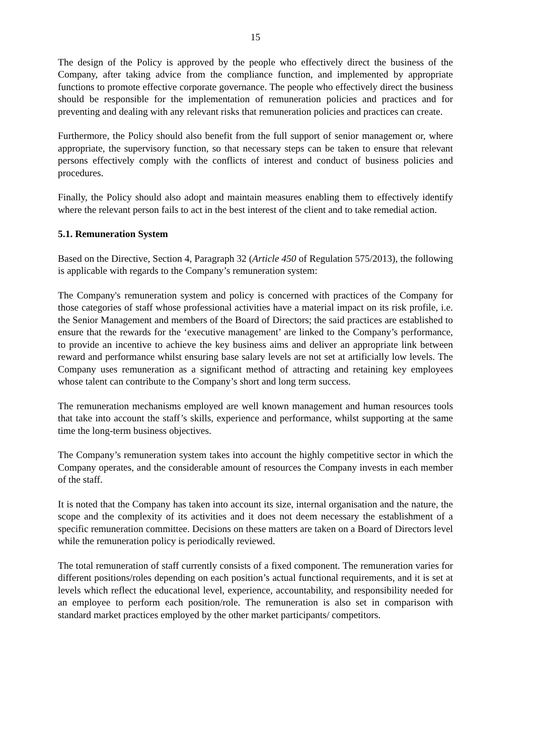15
The design of the Policy is approved by the people who effectively direct the business of the Company, after taking advice from the compliance function, and implemented by appropriate functions to promote effective corporate governance. The people who effectively direct the business should be responsible for the implementation of remuneration policies and practices and for preventing and dealing with any relevant risks that remuneration policies and practices can create.
Furthermore, the Policy should also benefit from the full support of senior management or, where appropriate, the supervisory function, so that necessary steps can be taken to ensure that relevant persons effectively comply with the conflicts of interest and conduct of business policies and procedures.
Finally, the Policy should also adopt and maintain measures enabling them to effectively identify where the relevant person fails to act in the best interest of the client and to take remedial action.
5.1. Remuneration System
Based on the Directive, Section 4, Paragraph 32 (Article 450 of Regulation 575/2013), the following is applicable with regards to the Company’s remuneration system:
The Company's remuneration system and policy is concerned with practices of the Company for those categories of staff whose professional activities have a material impact on its risk profile, i.e. the Senior Management and members of the Board of Directors; the said practices are established to ensure that the rewards for the ‘executive management’ are linked to the Company’s performance, to provide an incentive to achieve the key business aims and deliver an appropriate link between reward and performance whilst ensuring base salary levels are not set at artificially low levels. The Company uses remuneration as a significant method of attracting and retaining key employees whose talent can contribute to the Company’s short and long term success.
The remuneration mechanisms employed are well known management and human resources tools that take into account the staff’s skills, experience and performance, whilst supporting at the same time the long-term business objectives.
The Company’s remuneration system takes into account the highly competitive sector in which the Company operates, and the considerable amount of resources the Company invests in each member of the staff.
It is noted that the Company has taken into account its size, internal organisation and the nature, the scope and the complexity of its activities and it does not deem necessary the establishment of a specific remuneration committee. Decisions on these matters are taken on a Board of Directors level while the remuneration policy is periodically reviewed.
The total remuneration of staff currently consists of a fixed component. The remuneration varies for different positions/roles depending on each position’s actual functional requirements, and it is set at levels which reflect the educational level, experience, accountability, and responsibility needed for an employee to perform each position/role. The remuneration is also set in comparison with standard market practices employed by the other market participants/ competitors.